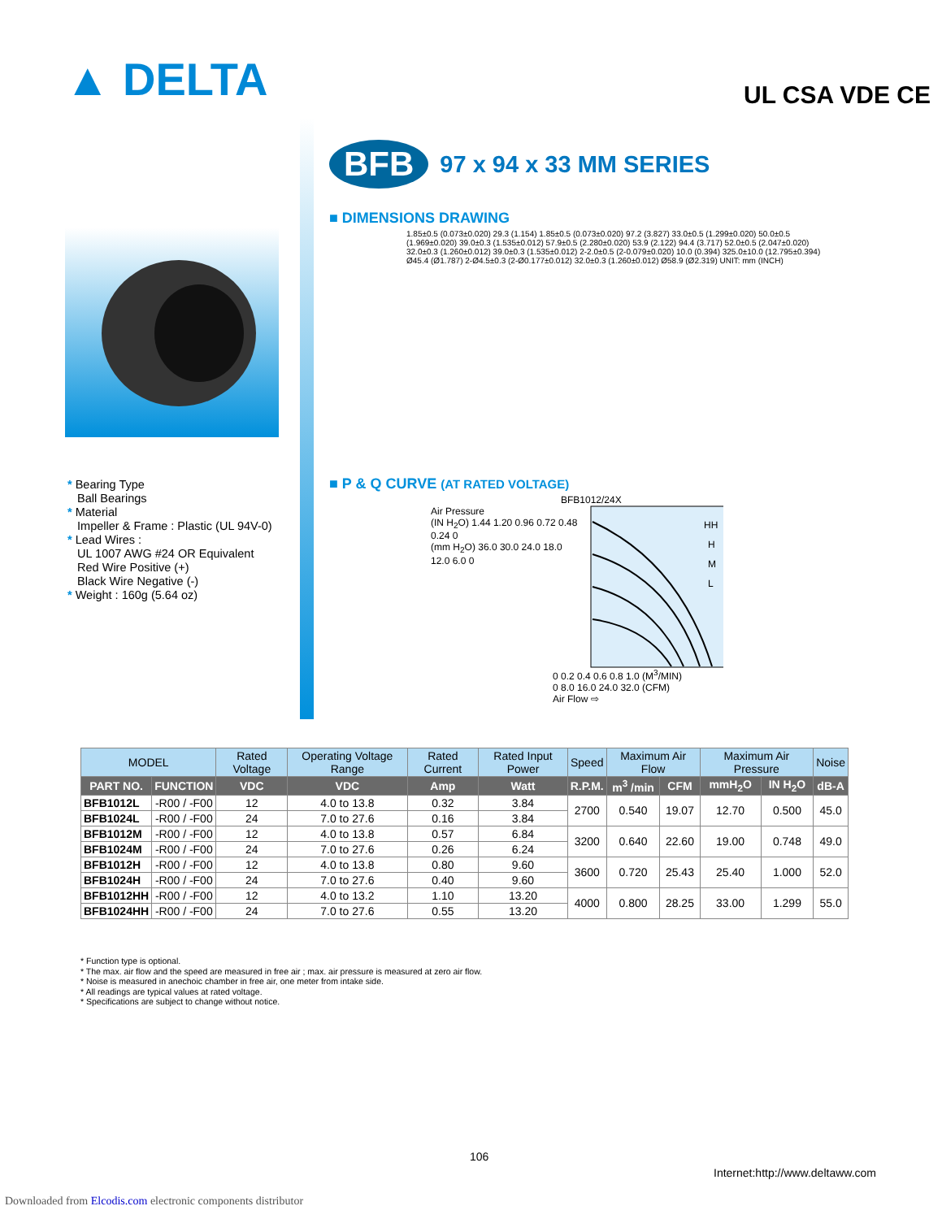▲ DELTA UL CSA VDE CE
* Bearing Type
Ball Bearings
* Material
Impeller & Frame : Plastic (UL 94V-0)
* Lead Wires :
UL 1007 AWG #24 OR Equivalent
Red Wire Positive (+)
Black Wire Negative (-)
* Weight : 160g (5.64 oz)
BFB 97 x 94 x 33 MM SERIES
■ DIMENSIONS DRAWING
1.85±0.5 (0.073±0.020) 29.3 (1.154) 1.85±0.5 (0.073±0.020) 97.2 (3.827) 33.0±0.5 (1.299±0.020) 50.0±0.5 (1.969±0.020) 39.0±0.3 (1.535±0.012) 57.9±0.5 (2.280±0.020) 53.9 (2.122) 94.4 (3.717) 52.0±0.5 (2.047±0.020) 32.0±0.3 (1.260±0.012) 39.0±0.3 (1.535±0.012) 2-2.0±0.5 (2-0.079±0.020) 10.0 (0.394) 325.0±10.0 (12.795±0.394) Ø45.4 (Ø1.787) 2-Ø4.5±0.3 (2-Ø0.177±0.012) 32.0±0.3 (1.260±0.012) Ø58.9 (Ø2.319) UNIT: mm (INCH)
■ P & Q CURVE (AT RATED VOLTAGE)
BFB1012/24X
Air Pressure
(IN H<sub>2</sub>O) 1.44 1.20 0.96 0.72 0.48 0.24 0
(mm H<sub>2</sub>O) 36.0 30.0 24.0 18.0 12.0 6.0 0
HH
H
M
L
0 0.2 0.4 0.6 0.8 1.0 (M<sup>3</sup>/MIN)
0 8.0 16.0 24.0 32.0 (CFM)
Air Flow ⇨
| MODEL | | Rated Voltage | Operating Voltage Range | Rated Current | Rated Input Power | Speed | Maximum Air Flow | | Maximum Air Pressure | | Noise |
| --- | --- | --- | --- | --- | --- | --- | --- | --- | --- | --- | --- |
| PART NO. | FUNCTION | VDC | VDC | Amp | Watt | R.P.M. | m<sup>3</sup> /min | CFM | mmH<sub>2</sub>O | IN H<sub>2</sub>O | dB-A |
| BFB1012L | -R00 / -F00 | 12 | 4.0 to 13.8 | 0.32 | 3.84 | 2700 | 0.540 | 19.07 | 12.70 | 0.500 | 45.0 |
| BFB1024L | -R00 / -F00 | 24 | 7.0 to 27.6 | 0.16 | 3.84 | | | | | | |
| BFB1012M | -R00 / -F00 | 12 | 4.0 to 13.8 | 0.57 | 6.84 | 3200 | 0.640 | 22.60 | 19.00 | 0.748 | 49.0 |
| BFB1024M | -R00 / -F00 | 24 | 7.0 to 27.6 | 0.26 | 6.24 | | | | | | |
| BFB1012H | -R00 / -F00 | 12 | 4.0 to 13.8 | 0.80 | 9.60 | 3600 | 0.720 | 25.43 | 25.40 | 1.000 | 52.0 |
| BFB1024H | -R00 / -F00 | 24 | 7.0 to 27.6 | 0.40 | 9.60 | | | | | | |
| BFB1012HH | -R00 / -F00 | 12 | 4.0 to 13.2 | 1.10 | 13.20 | 4000 | 0.800 | 28.25 | 33.00 | 1.299 | 55.0 |
| BFB1024HH | -R00 / -F00 | 24 | 7.0 to 27.6 | 0.55 | 13.20 | | | | | | |
* Function type is optional.
* The max. air flow and the speed are measured in free air ; max. air pressure is measured at zero air flow.
* Noise is measured in anechoic chamber in free air, one meter from intake side.
* All readings are typical values at rated voltage.
* Specifications are subject to change without notice.
106
Internet:http://www.deltaww.com
Downloaded from Elcodis.com electronic components distributor